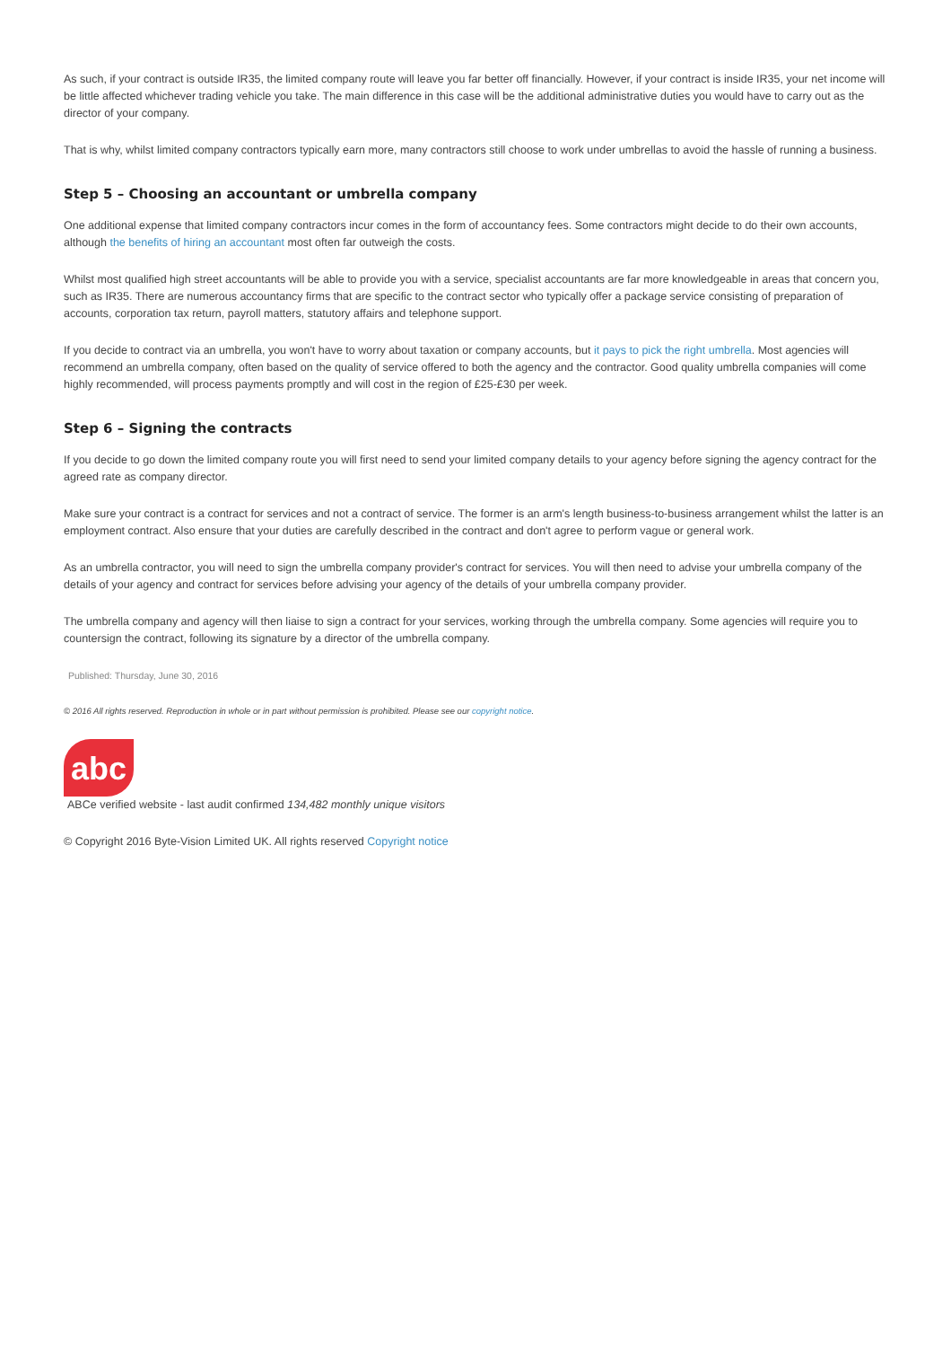As such, if your contract is outside IR35, the limited company route will leave you far better off financially. However, if your contract is inside IR35, your net income will be little affected whichever trading vehicle you take. The main difference in this case will be the additional administrative duties you would have to carry out as the director of your company.
That is why, whilst limited company contractors typically earn more, many contractors still choose to work under umbrellas to avoid the hassle of running a business.
Step 5 – Choosing an accountant or umbrella company
One additional expense that limited company contractors incur comes in the form of accountancy fees. Some contractors might decide to do their own accounts, although the benefits of hiring an accountant most often far outweigh the costs.
Whilst most qualified high street accountants will be able to provide you with a service, specialist accountants are far more knowledgeable in areas that concern you, such as IR35. There are numerous accountancy firms that are specific to the contract sector who typically offer a package service consisting of preparation of accounts, corporation tax return, payroll matters, statutory affairs and telephone support.
If you decide to contract via an umbrella, you won't have to worry about taxation or company accounts, but it pays to pick the right umbrella. Most agencies will recommend an umbrella company, often based on the quality of service offered to both the agency and the contractor. Good quality umbrella companies will come highly recommended, will process payments promptly and will cost in the region of £25-£30 per week.
Step 6 – Signing the contracts
If you decide to go down the limited company route you will first need to send your limited company details to your agency before signing the agency contract for the agreed rate as company director.
Make sure your contract is a contract for services and not a contract of service. The former is an arm's length business-to-business arrangement whilst the latter is an employment contract. Also ensure that your duties are carefully described in the contract and don't agree to perform vague or general work.
As an umbrella contractor, you will need to sign the umbrella company provider's contract for services. You will then need to advise your umbrella company of the details of your agency and contract for services before advising your agency of the details of your umbrella company provider.
The umbrella company and agency will then liaise to sign a contract for your services, working through the umbrella company. Some agencies will require you to countersign the contract, following its signature by a director of the umbrella company.
Published: Thursday, June 30, 2016
© 2016 All rights reserved. Reproduction in whole or in part without permission is prohibited. Please see our copyright notice.
abc
ABCe verified website - last audit confirmed 134,482 monthly unique visitors
© Copyright 2016 Byte-Vision Limited UK. All rights reserved Copyright notice